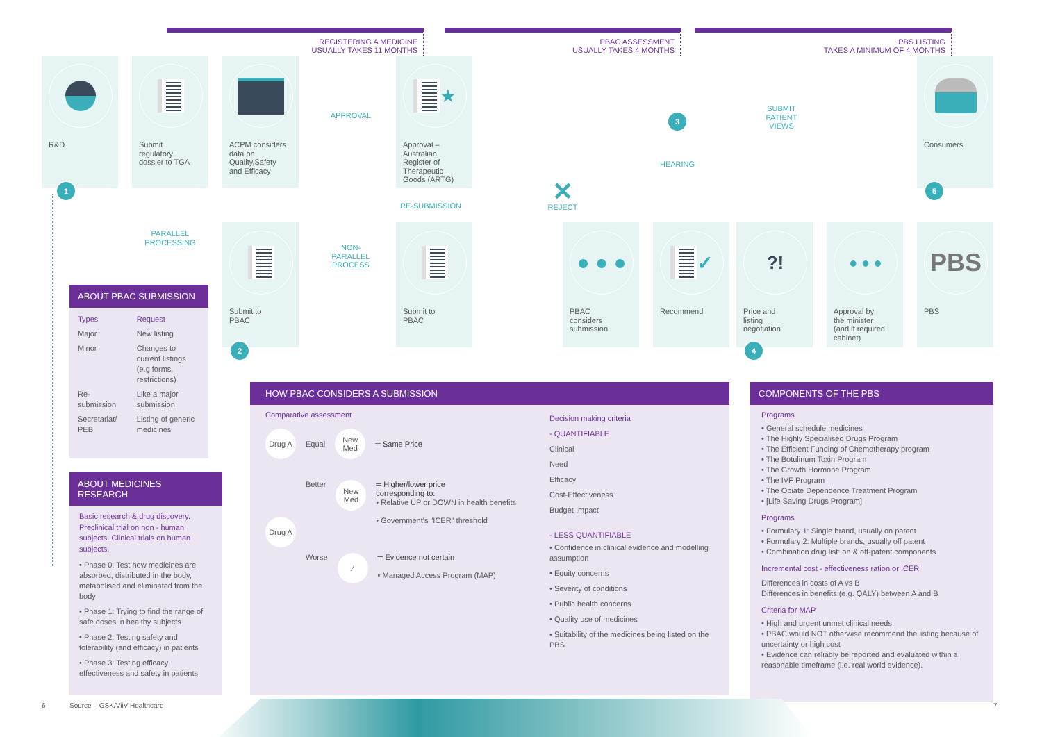REGISTERING A MEDICINE
USUALLY TAKES 11 MONTHS
PBAC ASSESSMENT
USUALLY TAKES 4 MONTHS
PBS LISTING
TAKES A MINIMUM OF 4 MONTHS
R&D
1
Submit
regulatory
dossier to TGA
ACPM considers
data on
Quality,Safety
and Efficacy
APPROVAL
★
Approval –
Australian
Register of
Therapeutic
Goods (ARTG)
3
SUBMIT
PATIENT
VIEWS
HEARING
Consumers
5
PARALLEL
PROCESSING
RE-SUBMISSION
✕
REJECT
Submit to
PBAC
2
NON-
PARALLEL
PROCESS
Submit to
PBAC
● ● ●
PBAC
considers
submission
✓
Recommend
?!
Price and
listing
negotiation
4
● ● ●
Approval by
the minister
(and if required
cabinet)
PBS
PBS
ABOUT PBAC SUBMISSION
| Types | Request |
| --- | --- |
| Major | New listing |
| Minor | Changes to current listings (e.g forms, restrictions) |
| Re-submission | Like a major submission |
| Secretariat/ PEB | Listing of generic medicines |
ABOUT MEDICINES RESEARCH
Basic research & drug discovery. Preclinical trial on non - human subjects. Clinical trials on human subjects.
• Phase 0: Test how medicines are absorbed, distributed in the body, metabolised and eliminated from the body
• Phase 1: Trying to find the range of safe doses in healthy subjects
• Phase 2: Testing safety and tolerability (and efficacy) in patients
• Phase 3: Testing efficacy effectiveness and safety in patients
HOW PBAC CONSIDERS A SUBMISSION
Comparative assessment
Drug A Equal New
Med ═ Same Price
Drug A
Better New
Med
═ Higher/lower price
corresponding to:
• Relative UP or DOWN in health benefits
• Government's "ICER" threshold
Worse ⁄
═ Evidence not certain
• Managed Access Program (MAP)
Decision making criteria
- QUANTIFIABLE
Clinical
Need
Efficacy
Cost-Effectiveness
Budget Impact
- LESS QUANTIFIABLE
• Confidence in clinical evidence and modelling assumption
• Equity concerns
• Severity of conditions
• Public health concerns
• Quality use of medicines
• Suitability of the medicines being listed on the PBS
COMPONENTS OF THE PBS
Programs
• General schedule medicines
• The Highly Specialised Drugs Program
• The Efficient Funding of Chemotherapy program
• The Botulinum Toxin Program
• The Growth Hormone Program
• The IVF Program
• The Opiate Dependence Treatment Program
• [Life Saving Drugs Program]
Programs
• Formulary 1: Single brand, usually on patent
• Formulary 2: Multiple brands, usually off patent
• Combination drug list: on & off-patent components
Incremental cost - effectiveness ration or ICER
Differences in costs of A vs B
Differences in benefits (e.g. QALY) between A and B
Criteria for MAP
• High and urgent unmet clinical needs
• PBAC would NOT otherwise recommend the listing because of uncertainty or high cost
• Evidence can reliably be reported and evaluated within a reasonable timeframe (i.e. real world evidence).
6
Source – GSK/ViiV Healthcare
7